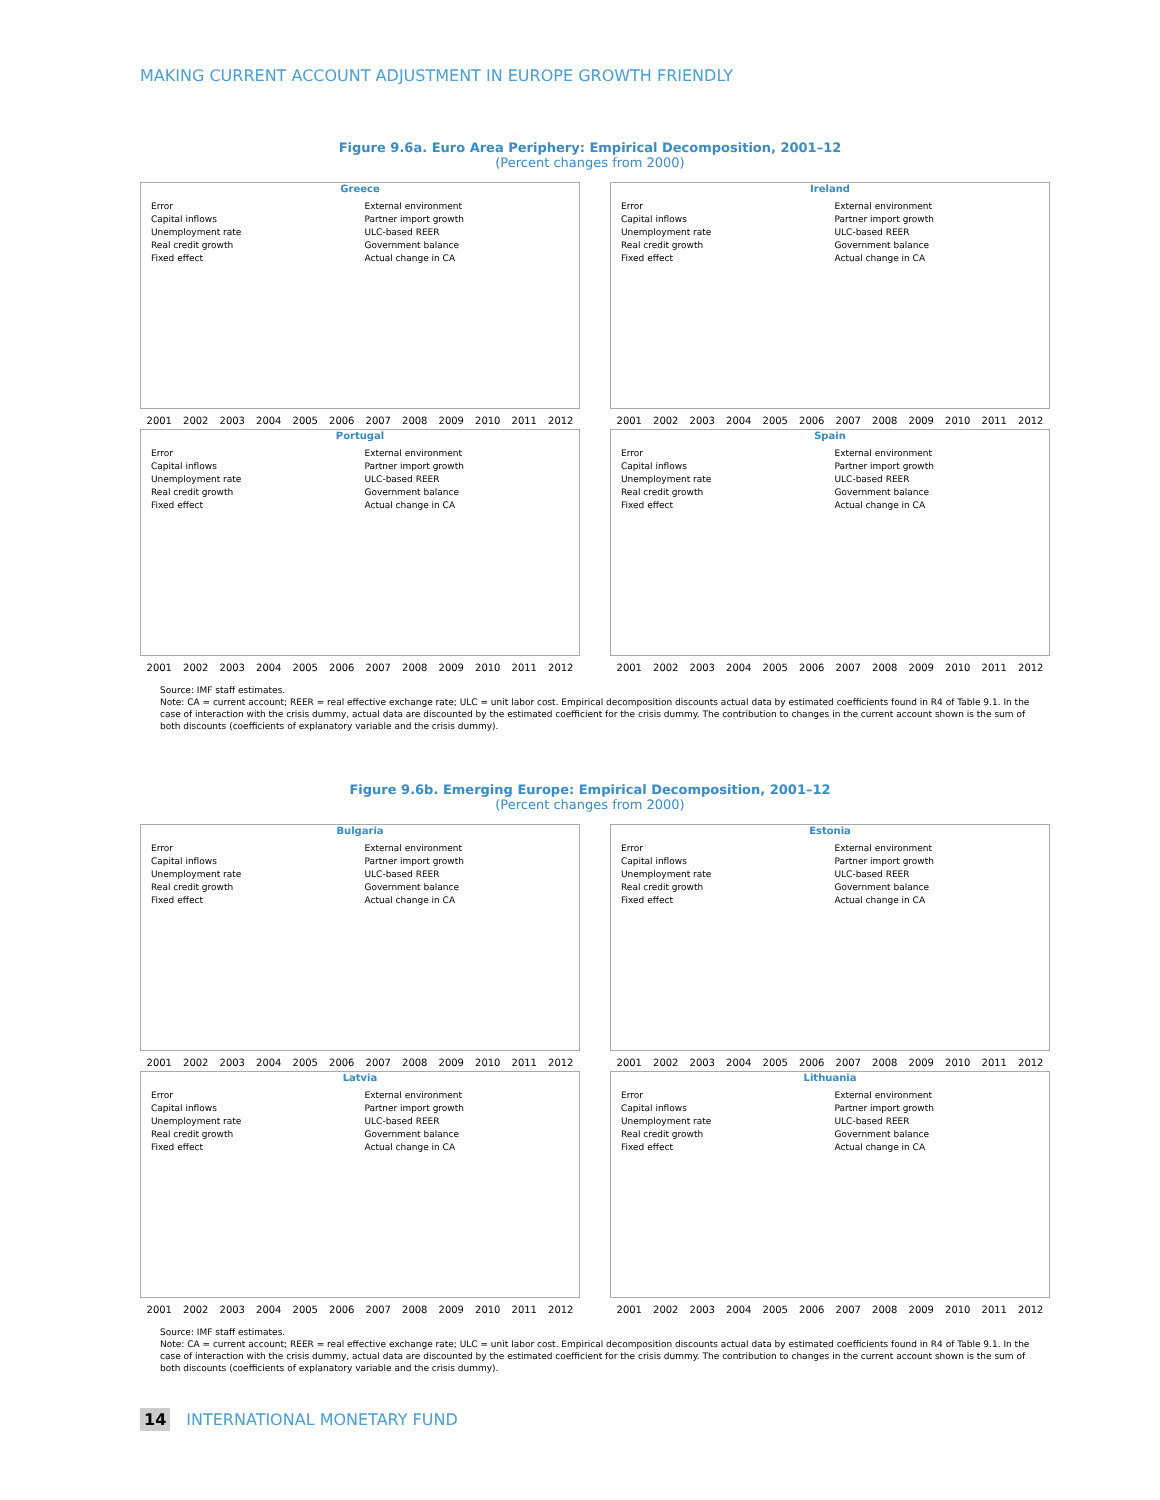MAKING CURRENT ACCOUNT ADJUSTMENT IN EUROPE GROWTH FRIENDLY
Figure 9.6a. Euro Area Periphery: Empirical Decomposition, 2001–12
(Percent changes from 2000)
Greece
Error
Capital inflows
Unemployment rate
Real credit growth
Fixed effect
External environment
Partner import growth
ULC-based REER
Government balance
Actual change in CA
2001 2002 2003 2004 2005 2006 2007 2008 2009 2010 2011 2012
Ireland
Error
Capital inflows
Unemployment rate
Real credit growth
Fixed effect
External environment
Partner import growth
ULC-based REER
Government balance
Actual change in CA
2001 2002 2003 2004 2005 2006 2007 2008 2009 2010 2011 2012
Portugal
Error
Capital inflows
Unemployment rate
Real credit growth
Fixed effect
External environment
Partner import growth
ULC-based REER
Government balance
Actual change in CA
2001 2002 2003 2004 2005 2006 2007 2008 2009 2010 2011 2012
Spain
Error
Capital inflows
Unemployment rate
Real credit growth
Fixed effect
External environment
Partner import growth
ULC-based REER
Government balance
Actual change in CA
2001 2002 2003 2004 2005 2006 2007 2008 2009 2010 2011 2012
Source: IMF staff estimates.
Note: CA = current account; REER = real effective exchange rate; ULC = unit labor cost. Empirical decomposition discounts actual data by estimated coefficients found in R4 of Table 9.1. In the case of interaction with the crisis dummy, actual data are discounted by the estimated coefficient for the crisis dummy. The contribution to changes in the current account shown is the sum of both discounts (coefficients of explanatory variable and the crisis dummy).
Figure 9.6b. Emerging Europe: Empirical Decomposition, 2001–12
(Percent changes from 2000)
Bulgaria
Error
Capital inflows
Unemployment rate
Real credit growth
Fixed effect
External environment
Partner import growth
ULC-based REER
Government balance
Actual change in CA
2001 2002 2003 2004 2005 2006 2007 2008 2009 2010 2011 2012
Estonia
Error
Capital inflows
Unemployment rate
Real credit growth
Fixed effect
External environment
Partner import growth
ULC-based REER
Government balance
Actual change in CA
2001 2002 2003 2004 2005 2006 2007 2008 2009 2010 2011 2012
Latvia
Error
Capital inflows
Unemployment rate
Real credit growth
Fixed effect
External environment
Partner import growth
ULC-based REER
Government balance
Actual change in CA
2001 2002 2003 2004 2005 2006 2007 2008 2009 2010 2011 2012
Lithuania
Error
Capital inflows
Unemployment rate
Real credit growth
Fixed effect
External environment
Partner import growth
ULC-based REER
Government balance
Actual change in CA
2001 2002 2003 2004 2005 2006 2007 2008 2009 2010 2011 2012
Source: IMF staff estimates.
Note: CA = current account; REER = real effective exchange rate; ULC = unit labor cost. Empirical decomposition discounts actual data by estimated coefficients found in R4 of Table 9.1. In the case of interaction with the crisis dummy, actual data are discounted by the estimated coefficient for the crisis dummy. The contribution to changes in the current account shown is the sum of both discounts (coefficients of explanatory variable and the crisis dummy).
14 INTERNATIONAL MONETARY FUND